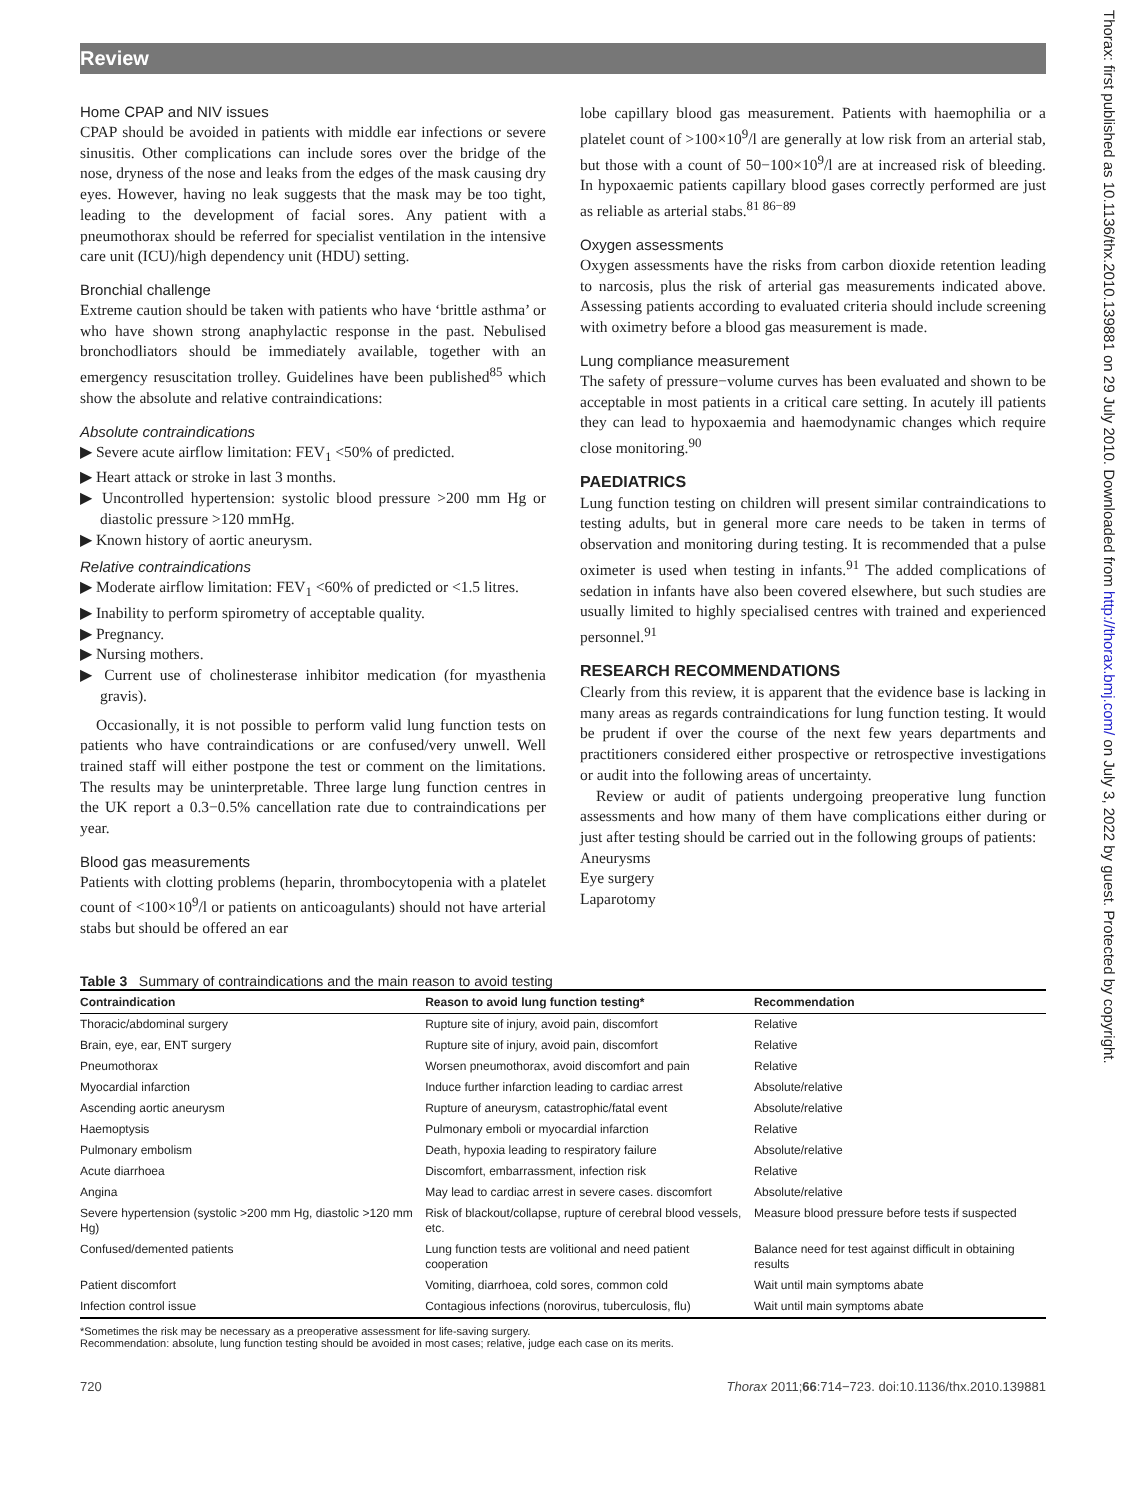Review
Thorax: first published as 10.1136/thx.2010.139881 on 29 July 2010. Downloaded from http://thorax.bmj.com/ on July 3, 2022 by guest. Protected by copyright.
Home CPAP and NIV issues
CPAP should be avoided in patients with middle ear infections or severe sinusitis. Other complications can include sores over the bridge of the nose, dryness of the nose and leaks from the edges of the mask causing dry eyes. However, having no leak suggests that the mask may be too tight, leading to the development of facial sores. Any patient with a pneumothorax should be referred for specialist ventilation in the intensive care unit (ICU)/high dependency unit (HDU) setting.
Bronchial challenge
Extreme caution should be taken with patients who have ‘brittle asthma’ or who have shown strong anaphylactic response in the past. Nebulised bronchodliators should be immediately available, together with an emergency resuscitation trolley. Guidelines have been published<sup>85</sup> which show the absolute and relative contraindications:
Absolute contraindications
▶ Severe acute airflow limitation: FEV<sub>1</sub> <50% of predicted.
▶ Heart attack or stroke in last 3 months.
▶ Uncontrolled hypertension: systolic blood pressure >200 mm Hg or diastolic pressure >120 mmHg.
▶ Known history of aortic aneurysm.
Relative contraindications
▶ Moderate airflow limitation: FEV<sub>1</sub> <60% of predicted or <1.5 litres.
▶ Inability to perform spirometry of acceptable quality.
▶ Pregnancy.
▶ Nursing mothers.
▶ Current use of cholinesterase inhibitor medication (for myasthenia gravis).
Occasionally, it is not possible to perform valid lung function tests on patients who have contraindications or are confused/very unwell. Well trained staff will either postpone the test or comment on the limitations. The results may be uninterpretable. Three large lung function centres in the UK report a 0.3−0.5% cancellation rate due to contraindications per year.
Blood gas measurements
Patients with clotting problems (heparin, thrombocytopenia with a platelet count of <100×10<sup>9</sup>/l or patients on anticoagulants) should not have arterial stabs but should be offered an ear
lobe capillary blood gas measurement. Patients with haemophilia or a platelet count of >100×10<sup>9</sup>/l are generally at low risk from an arterial stab, but those with a count of 50−100×10<sup>9</sup>/l are at increased risk of bleeding. In hypoxaemic patients capillary blood gases correctly performed are just as reliable as arterial stabs.<sup>81 86−89</sup>
Oxygen assessments
Oxygen assessments have the risks from carbon dioxide retention leading to narcosis, plus the risk of arterial gas measurements indicated above. Assessing patients according to evaluated criteria should include screening with oximetry before a blood gas measurement is made.
Lung compliance measurement
The safety of pressure−volume curves has been evaluated and shown to be acceptable in most patients in a critical care setting. In acutely ill patients they can lead to hypoxaemia and haemodynamic changes which require close monitoring.<sup>90</sup>
PAEDIATRICS
Lung function testing on children will present similar contraindications to testing adults, but in general more care needs to be taken in terms of observation and monitoring during testing. It is recommended that a pulse oximeter is used when testing in infants.<sup>91</sup> The added complications of sedation in infants have also been covered elsewhere, but such studies are usually limited to highly specialised centres with trained and experienced personnel.<sup>91</sup>
RESEARCH RECOMMENDATIONS
Clearly from this review, it is apparent that the evidence base is lacking in many areas as regards contraindications for lung function testing. It would be prudent if over the course of the next few years departments and practitioners considered either prospective or retrospective investigations or audit into the following areas of uncertainty.
Review or audit of patients undergoing preoperative lung function assessments and how many of them have complications either during or just after testing should be carried out in the following groups of patients:
Aneurysms
Eye surgery
Laparotomy
Table 3 Summary of contraindications and the main reason to avoid testing
| Contraindication | Reason to avoid lung function testing* | Recommendation |
| --- | --- | --- |
| Thoracic/abdominal surgery | Rupture site of injury, avoid pain, discomfort | Relative |
| Brain, eye, ear, ENT surgery | Rupture site of injury, avoid pain, discomfort | Relative |
| Pneumothorax | Worsen pneumothorax, avoid discomfort and pain | Relative |
| Myocardial infarction | Induce further infarction leading to cardiac arrest | Absolute/relative |
| Ascending aortic aneurysm | Rupture of aneurysm, catastrophic/fatal event | Absolute/relative |
| Haemoptysis | Pulmonary emboli or myocardial infarction | Relative |
| Pulmonary embolism | Death, hypoxia leading to respiratory failure | Absolute/relative |
| Acute diarrhoea | Discomfort, embarrassment, infection risk | Relative |
| Angina | May lead to cardiac arrest in severe cases. discomfort | Absolute/relative |
| Severe hypertension (systolic >200 mm Hg, diastolic >120 mm Hg) | Risk of blackout/collapse, rupture of cerebral blood vessels, etc. | Measure blood pressure before tests if suspected |
| Confused/demented patients | Lung function tests are volitional and need patient cooperation | Balance need for test against difficult in obtaining results |
| Patient discomfort | Vomiting, diarrhoea, cold sores, common cold | Wait until main symptoms abate |
| Infection control issue | Contagious infections (norovirus, tuberculosis, flu) | Wait until main symptoms abate |
*Sometimes the risk may be necessary as a preoperative assessment for life-saving surgery.
Recommendation: absolute, lung function testing should be avoided in most cases; relative, judge each case on its merits.
720 Thorax 2011;66:714−723. doi:10.1136/thx.2010.139881